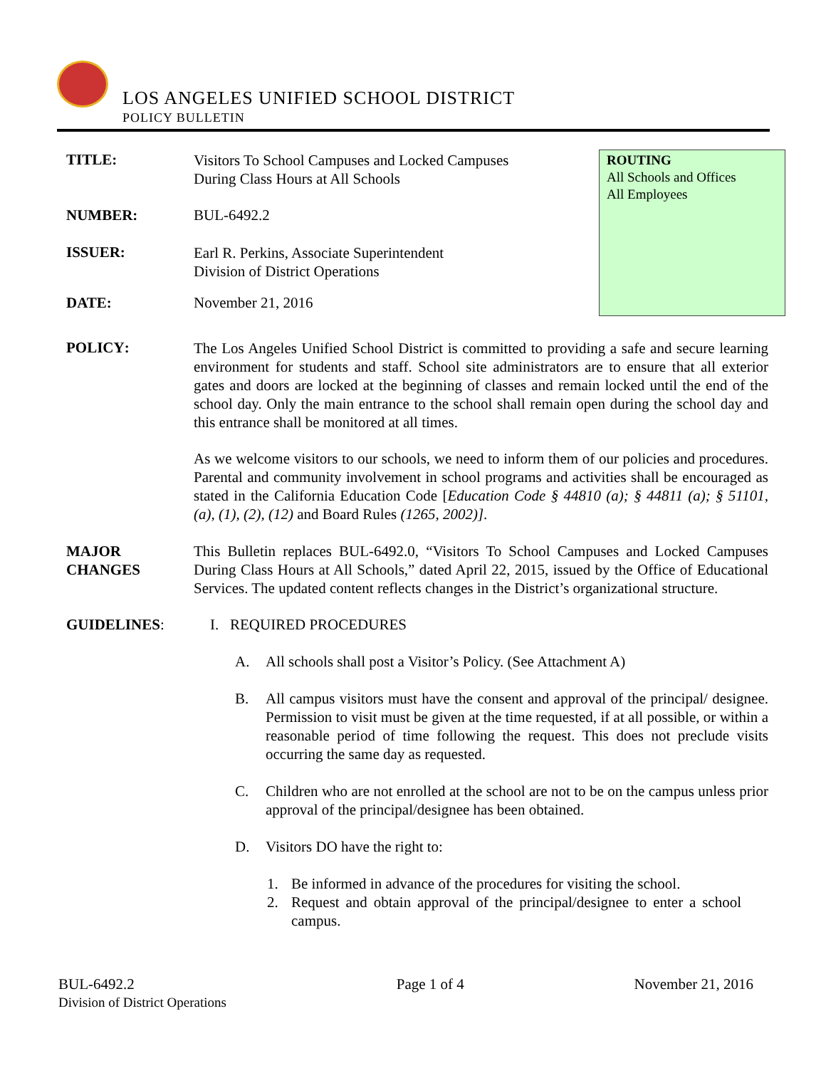LOS ANGELES UNIFIED SCHOOL DISTRICT
POLICY BULLETIN
TITLE:
Visitors To School Campuses and Locked Campuses
During Class Hours at All Schools
NUMBER: BUL-6492.2
ISSUER:
Earl R. Perkins, Associate Superintendent
Division of District Operations
DATE: November 21, 2016
ROUTING
All Schools and Offices
All Employees
POLICY:
The Los Angeles Unified School District is committed to providing a safe and secure learning environment for students and staff. School site administrators are to ensure that all exterior gates and doors are locked at the beginning of classes and remain locked until the end of the school day. Only the main entrance to the school shall remain open during the school day and this entrance shall be monitored at all times.
As we welcome visitors to our schools, we need to inform them of our policies and procedures. Parental and community involvement in school programs and activities shall be encouraged as stated in the California Education Code [Education Code § 44810 (a); § 44811 (a); § 51101, (a), (1), (2), (12) and Board Rules (1265, 2002)].
MAJOR
CHANGES
This Bulletin replaces BUL-6492.0, “Visitors To School Campuses and Locked Campuses During Class Hours at All Schools,” dated April 22, 2015, issued by the Office of Educational Services. The updated content reflects changes in the District’s organizational structure.
GUIDELINES: I. REQUIRED PROCEDURES
A. All schools shall post a Visitor’s Policy. (See Attachment A)
B. All campus visitors must have the consent and approval of the principal/ designee. Permission to visit must be given at the time requested, if at all possible, or within a reasonable period of time following the request. This does not preclude visits occurring the same day as requested.
C. Children who are not enrolled at the school are not to be on the campus unless prior approval of the principal/designee has been obtained.
D. Visitors DO have the right to:
1. Be informed in advance of the procedures for visiting the school.
2. Request and obtain approval of the principal/designee to enter a school campus.
BUL-6492.2
Division of District Operations
Page 1 of 4 November 21, 2016